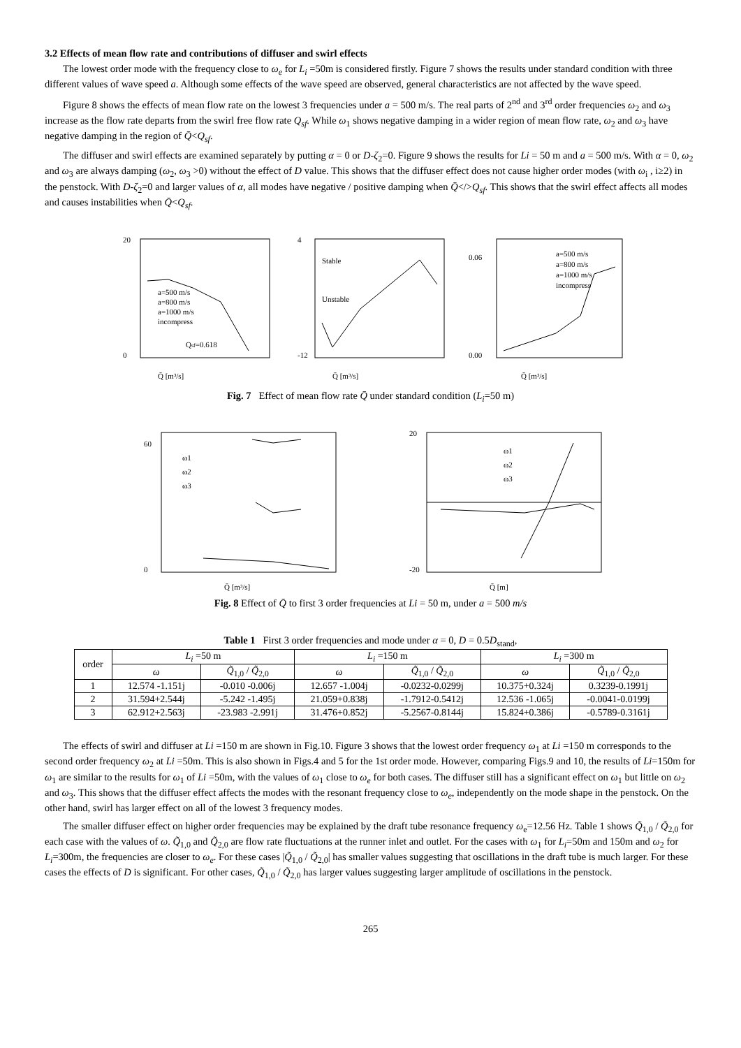3.2 Effects of mean flow rate and contributions of diffuser and swirl effects
The lowest order mode with the frequency close to ω<sub>e</sub> for L<sub>i</sub> =50m is considered firstly. Figure 7 shows the results under standard condition with three different values of wave speed a. Although some effects of the wave speed are observed, general characteristics are not affected by the wave speed.
Figure 8 shows the effects of mean flow rate on the lowest 3 frequencies under a = 500 m/s. The real parts of 2<sup>nd</sup> and 3<sup>rd</sup> order frequencies ω<sub>2</sub> and ω<sub>3</sub> increase as the flow rate departs from the swirl free flow rate Q<sub>sf</sub>. While ω<sub>1</sub> shows negative damping in a wider region of mean flow rate, ω<sub>2</sub> and ω<sub>3</sub> have negative damping in the region of Q̄<Q<sub>sf</sub>.
The diffuser and swirl effects are examined separately by putting α = 0 or D-ζ<sub>2</sub>=0. Figure 9 shows the results for Li = 50 m and a = 500 m/s. With α = 0, ω<sub>2</sub> and ω<sub>3</sub> are always damping (ω<sub>2</sub>, ω<sub>3</sub> >0) without the effect of D value. This shows that the diffuser effect does not cause higher order modes (with ω<sub>i</sub> , i≥2) in the penstock. With D-ζ<sub>2</sub>=0 and larger values of α, all modes have negative / positive damping when Q̄</>Q<sub>sf</sub>. This shows that the swirl effect affects all modes and causes instabilities when Q̄<Q<sub>sf</sub>.
20
0
Qsf=0.618
Q̄ [m³/s]
a=500 m/s
a=800 m/s
a=1000 m/s
incompress
4
-12
Stable
Unstable
Q̄ [m³/s]
0.06
0.00
a=500 m/s
a=800 m/s
a=1000 m/s
incompress
Q̄ [m³/s]
Fig. 7 Effect of mean flow rate Q̄ under standard condition (L<sub>i</sub>=50 m)
60
0
ω1
ω2
ω3
Q̄ [m³/s]
20
-20
ω1
ω2
ω3
Q̄ [m]
Fig. 8 Effect of Q̄ to first 3 order frequencies at Li = 50 m, under a = 500 m/s
Table 1 First 3 order frequencies and mode under α = 0, D = 0.5D<sub>stand</sub>,
| order | L<sub>i</sub> =50 m | | L<sub>i</sub> =150 m | | L<sub>i</sub> =300 m | |
| --- | --- | --- | --- | --- | --- | --- |
| | ω | Q̃<sub>1,0</sub> / Q̃<sub>2,0</sub> | ω | Q̃<sub>1,0</sub> / Q̃<sub>2,0</sub> | ω | Q̃<sub>1,0</sub> / Q̃<sub>2,0</sub> |
| 1 | 12.574 -1.151j | -0.010 -0.006j | 12.657 -1.004j | -0.0232-0.0299j | 10.375+0.324j | 0.3239-0.1991j |
| 2 | 31.594+2.544j | -5.242 -1.495j | 21.059+0.838j | -1.7912-0.5412j | 12.536 -1.065j | -0.0041-0.0199j |
| 3 | 62.912+2.563j | -23.983 -2.991j | 31.476+0.852j | -5.2567-0.8144j | 15.824+0.386j | -0.5789-0.3161j |
The effects of swirl and diffuser at Li =150 m are shown in Fig.10. Figure 3 shows that the lowest order frequency ω<sub>1</sub> at Li =150 m corresponds to the second order frequency ω<sub>2</sub> at Li =50m. This is also shown in Figs.4 and 5 for the 1st order mode. However, comparing Figs.9 and 10, the results of Li=150m for ω<sub>1</sub> are similar to the results for ω<sub>1</sub> of Li =50m, with the values of ω<sub>1</sub> close to ω<sub>e</sub> for both cases. The diffuser still has a significant effect on ω<sub>1</sub> but little on ω<sub>2</sub> and ω<sub>3</sub>. This shows that the diffuser effect affects the modes with the resonant frequency close to ω<sub>e</sub>, independently on the mode shape in the penstock. On the other hand, swirl has larger effect on all of the lowest 3 frequency modes.
The smaller diffuser effect on higher order frequencies may be explained by the draft tube resonance frequency ω<sub>e</sub>=12.56 Hz. Table 1 shows Q̃<sub>1,0</sub> / Q̃<sub>2,0</sub> for each case with the values of ω. Q̃<sub>1,0</sub> and Q̃<sub>2,0</sub> are flow rate fluctuations at the runner inlet and outlet. For the cases with ω<sub>1</sub> for L<sub>i</sub>=50m and 150m and ω<sub>2</sub> for L<sub>i</sub>=300m, the frequencies are closer to ω<sub>e</sub>. For these cases |Q̃<sub>1,0</sub> / Q̃<sub>2,0</sub>| has smaller values suggesting that oscillations in the draft tube is much larger. For these cases the effects of D is significant. For other cases, Q̃<sub>1,0</sub> / Q̃<sub>2,0</sub> has larger values suggesting larger amplitude of oscillations in the penstock.
265